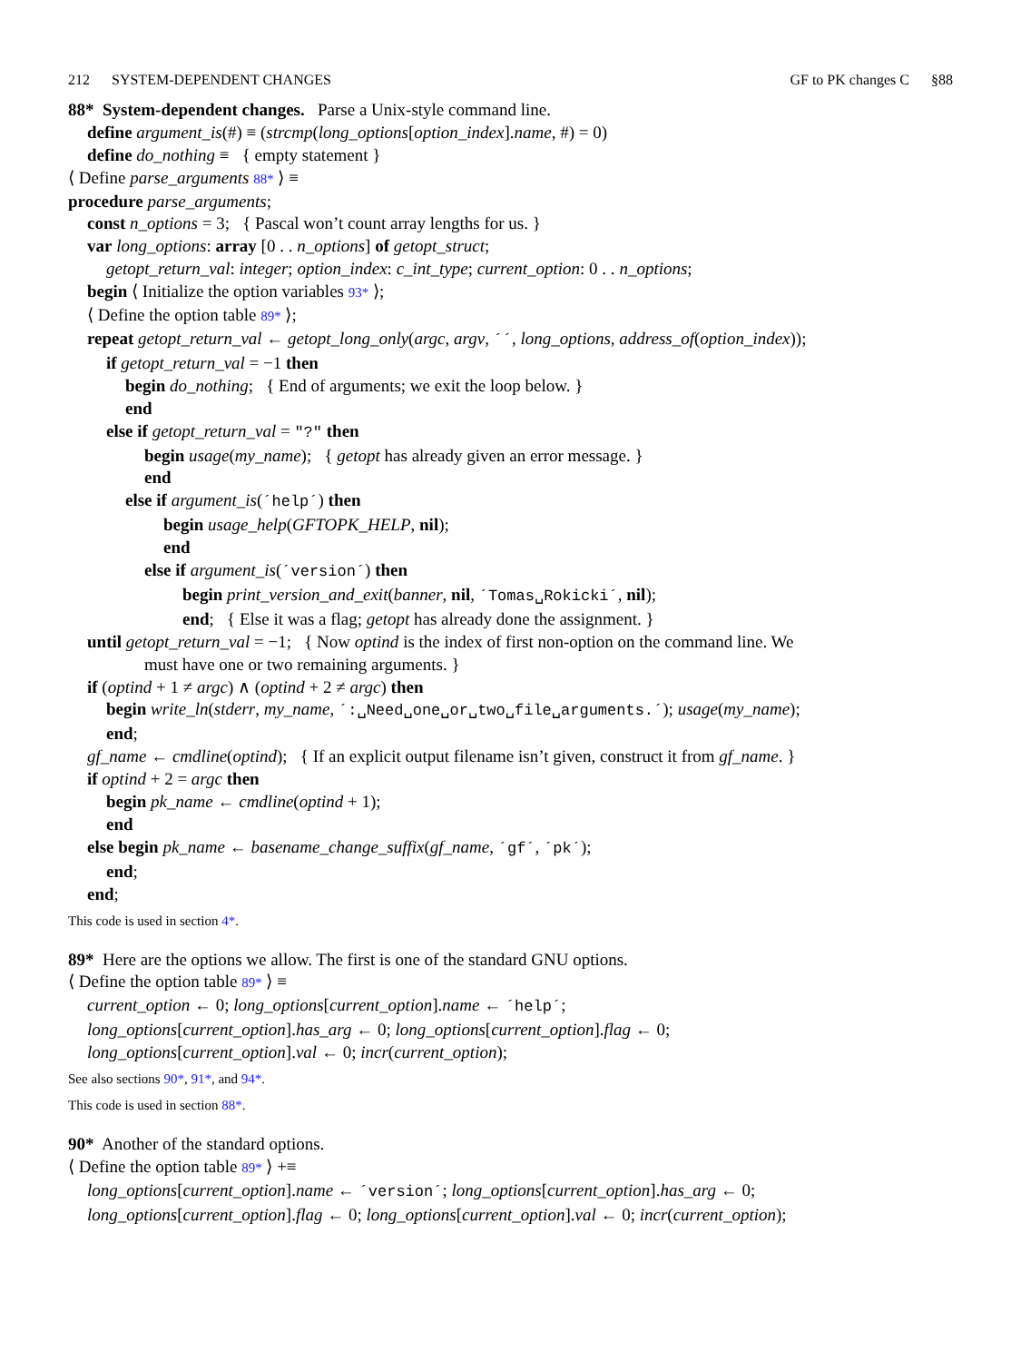212 SYSTEM-DEPENDENT CHANGES GF to PK changes C §88
88* System-dependent changes. Parse a Unix-style command line.
define argument_is(#) ≡ (strcmp(long_options[option_index].name, #) = 0)
define do_nothing ≡ { empty statement }
⟨ Define parse_arguments 88* ⟩ ≡
procedure parse_arguments;
const n_options = 3; { Pascal won’t count array lengths for us. }
var long_options: array [0 . . n_options] of getopt_struct;
getopt_return_val: integer; option_index: c_int_type; current_option: 0 . . n_options;
begin ⟨ Initialize the option variables 93* ⟩;
⟨ Define the option table 89* ⟩;
repeat getopt_return_val ← getopt_long_only(argc, argv, ´´, long_options, address_of(option_index));
if getopt_return_val = −1 then
begin do_nothing; { End of arguments; we exit the loop below. }
end
else if getopt_return_val = "?" then
begin usage(my_name); { getopt has already given an error message. }
end
else if argument_is(´help´) then
begin usage_help(GFTOPK_HELP, nil);
end
else if argument_is(´version´) then
begin print_version_and_exit(banner, nil, ´Tomas␣Rokicki´, nil);
end; { Else it was a flag; getopt has already done the assignment. }
until getopt_return_val = −1; { Now optind is the index of first non-option on the command line. We
must have one or two remaining arguments. }
if (optind + 1 ≠ argc) ∧ (optind + 2 ≠ argc) then
begin write_ln(stderr, my_name, ´:␣Need␣one␣or␣two␣file␣arguments.´); usage(my_name);
end;
gf_name ← cmdline(optind); { If an explicit output filename isn’t given, construct it from gf_name. }
if optind + 2 = argc then
begin pk_name ← cmdline(optind + 1);
end
else begin pk_name ← basename_change_suffix(gf_name, ´gf´, ´pk´);
end;
end;
This code is used in section 4*.
89* Here are the options we allow. The first is one of the standard GNU options.
⟨ Define the option table 89* ⟩ ≡
current_option ← 0; long_options[current_option].name ← ´help´;
long_options[current_option].has_arg ← 0; long_options[current_option].flag ← 0;
long_options[current_option].val ← 0; incr(current_option);
See also sections 90*, 91*, and 94*.
This code is used in section 88*.
90* Another of the standard options.
⟨ Define the option table 89* ⟩ +≡
long_options[current_option].name ← ´version´; long_options[current_option].has_arg ← 0;
long_options[current_option].flag ← 0; long_options[current_option].val ← 0; incr(current_option);